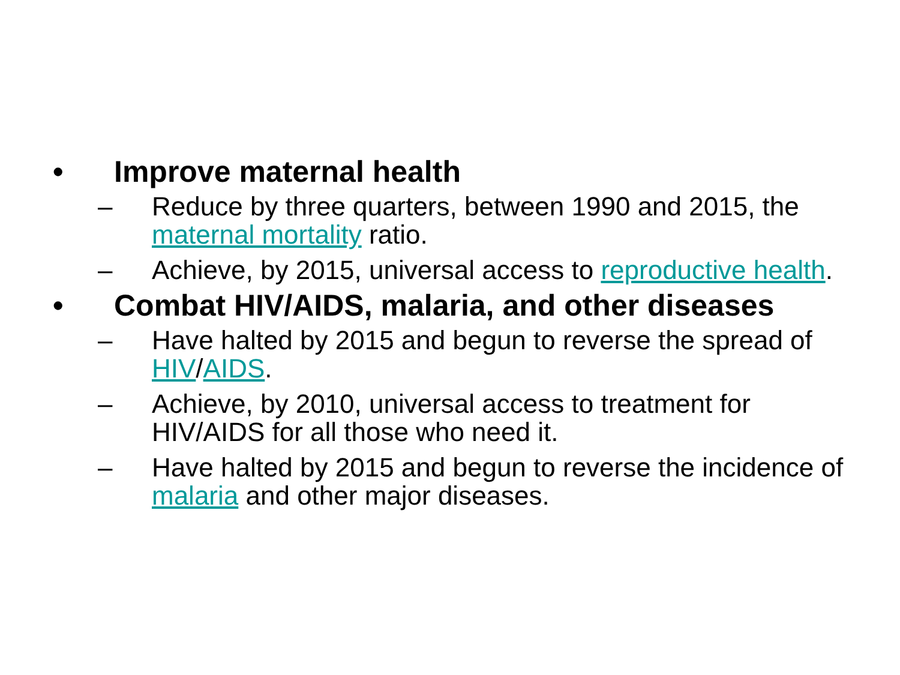• Improve maternal health
– Reduce by three quarters, between 1990 and 2015, the maternal mortality ratio.
– Achieve, by 2015, universal access to reproductive health.
• Combat HIV/AIDS, malaria, and other diseases
– Have halted by 2015 and begun to reverse the spread of HIV/AIDS.
– Achieve, by 2010, universal access to treatment for HIV/AIDS for all those who need it.
– Have halted by 2015 and begun to reverse the incidence of malaria and other major diseases.